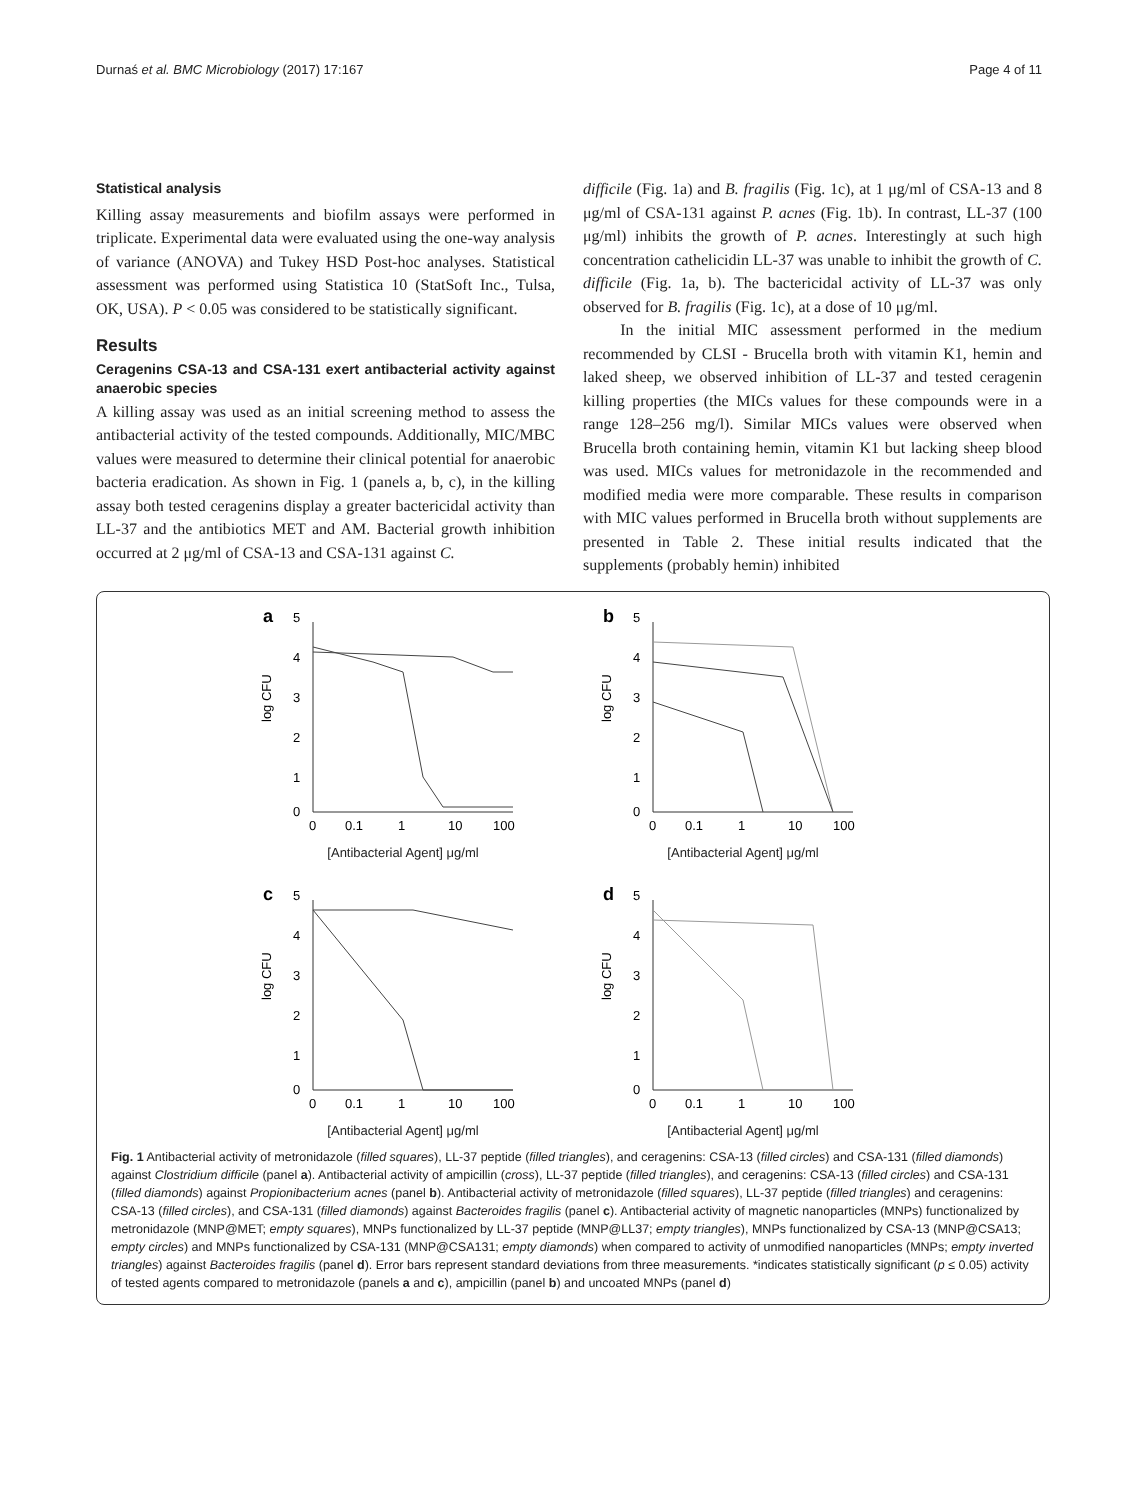Durnaś et al. BMC Microbiology (2017) 17:167 Page 4 of 11
Statistical analysis
Killing assay measurements and biofilm assays were performed in triplicate. Experimental data were evaluated using the one-way analysis of variance (ANOVA) and Tukey HSD Post-hoc analyses. Statistical assessment was performed using Statistica 10 (StatSoft Inc., Tulsa, OK, USA). P < 0.05 was considered to be statistically significant.
Results
Ceragenins CSA-13 and CSA-131 exert antibacterial activity against anaerobic species
A killing assay was used as an initial screening method to assess the antibacterial activity of the tested compounds. Additionally, MIC/MBC values were measured to determine their clinical potential for anaerobic bacteria eradication. As shown in Fig. 1 (panels a, b, c), in the killing assay both tested ceragenins display a greater bactericidal activity than LL-37 and the antibiotics MET and AM. Bacterial growth inhibition occurred at 2 μg/ml of CSA-13 and CSA-131 against C.
difficile (Fig. 1a) and B. fragilis (Fig. 1c), at 1 μg/ml of CSA-13 and 8 μg/ml of CSA-131 against P. acnes (Fig. 1b). In contrast, LL-37 (100 μg/ml) inhibits the growth of P. acnes. Interestingly at such high concentration cathelicidin LL-37 was unable to inhibit the growth of C. difficile (Fig. 1a, b). The bactericidal activity of LL-37 was only observed for B. fragilis (Fig. 1c), at a dose of 10 μg/ml.
In the initial MIC assessment performed in the medium recommended by CLSI - Brucella broth with vitamin K1, hemin and laked sheep, we observed inhibition of LL-37 and tested ceragenin killing properties (the MICs values for these compounds were in a range 128–256 mg/l). Similar MICs values were observed when Brucella broth containing hemin, vitamin K1 but lacking sheep blood was used. MICs values for metronidazole in the recommended and modified media were more comparable. These results in comparison with MIC values performed in Brucella broth without supplements are presented in Table 2. These initial results indicated that the supplements (probably hemin) inhibited
a
5
4
3
2
1
0
log CFU
0
0.1
1
10
100
[Antibacterial Agent] μg/ml
b
5
4
3
2
1
0
log CFU
0
0.1
1
10
100
[Antibacterial Agent] μg/ml
c
5
4
3
2
1
0
log CFU
0
0.1
1
10
100
[Antibacterial Agent] μg/ml
d
5
4
3
2
1
0
log CFU
0
0.1
1
10
100
[Antibacterial Agent] μg/ml
Fig. 1 Antibacterial activity of metronidazole (filled squares), LL-37 peptide (filled triangles), and ceragenins: CSA-13 (filled circles) and CSA-131 (filled diamonds) against Clostridium difficile (panel a). Antibacterial activity of ampicillin (cross), LL-37 peptide (filled triangles), and ceragenins: CSA-13 (filled circles) and CSA-131 (filled diamonds) against Propionibacterium acnes (panel b). Antibacterial activity of metronidazole (filled squares), LL-37 peptide (filled triangles) and ceragenins: CSA-13 (filled circles), and CSA-131 (filled diamonds) against Bacteroides fragilis (panel c). Antibacterial activity of magnetic nanoparticles (MNPs) functionalized by metronidazole (MNP@MET; empty squares), MNPs functionalized by LL-37 peptide (MNP@LL37; empty triangles), MNPs functionalized by CSA-13 (MNP@CSA13; empty circles) and MNPs functionalized by CSA-131 (MNP@CSA131; empty diamonds) when compared to activity of unmodified nanoparticles (MNPs; empty inverted triangles) against Bacteroides fragilis (panel d). Error bars represent standard deviations from three measurements. *indicates statistically significant (p ≤ 0.05) activity of tested agents compared to metronidazole (panels a and c), ampicillin (panel b) and uncoated MNPs (panel d)